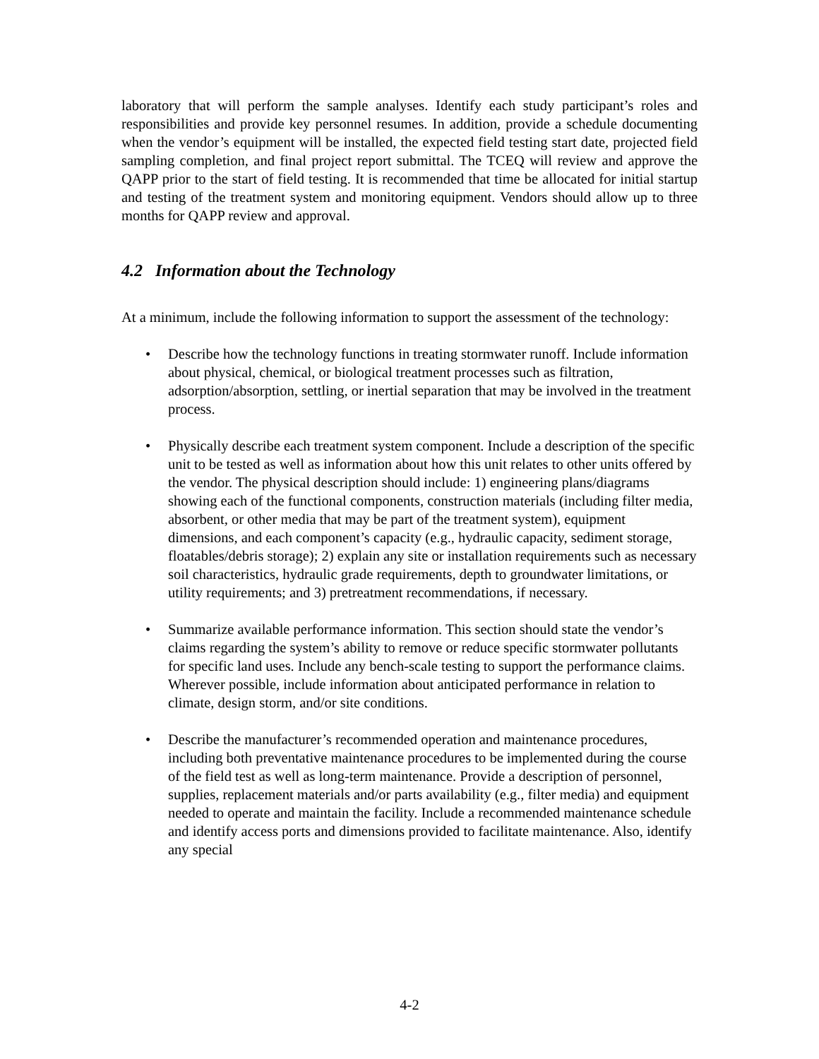laboratory that will perform the sample analyses. Identify each study participant’s roles and responsibilities and provide key personnel resumes. In addition, provide a schedule documenting when the vendor’s equipment will be installed, the expected field testing start date, projected field sampling completion, and final project report submittal. The TCEQ will review and approve the QAPP prior to the start of field testing. It is recommended that time be allocated for initial startup and testing of the treatment system and monitoring equipment. Vendors should allow up to three months for QAPP review and approval.
4.2 Information about the Technology
At a minimum, include the following information to support the assessment of the technology:
• Describe how the technology functions in treating stormwater runoff. Include information about physical, chemical, or biological treatment processes such as filtration, adsorption/absorption, settling, or inertial separation that may be involved in the treatment process.
• Physically describe each treatment system component. Include a description of the specific unit to be tested as well as information about how this unit relates to other units offered by the vendor. The physical description should include: 1) engineering plans/diagrams showing each of the functional components, construction materials (including filter media, absorbent, or other media that may be part of the treatment system), equipment dimensions, and each component’s capacity (e.g., hydraulic capacity, sediment storage, floatables/debris storage); 2) explain any site or installation requirements such as necessary soil characteristics, hydraulic grade requirements, depth to groundwater limitations, or utility requirements; and 3) pretreatment recommendations, if necessary.
• Summarize available performance information. This section should state the vendor’s claims regarding the system’s ability to remove or reduce specific stormwater pollutants for specific land uses. Include any bench-scale testing to support the performance claims. Wherever possible, include information about anticipated performance in relation to climate, design storm, and/or site conditions.
• Describe the manufacturer’s recommended operation and maintenance procedures, including both preventative maintenance procedures to be implemented during the course of the field test as well as long-term maintenance. Provide a description of personnel, supplies, replacement materials and/or parts availability (e.g., filter media) and equipment needed to operate and maintain the facility. Include a recommended maintenance schedule and identify access ports and dimensions provided to facilitate maintenance. Also, identify any special
4-2